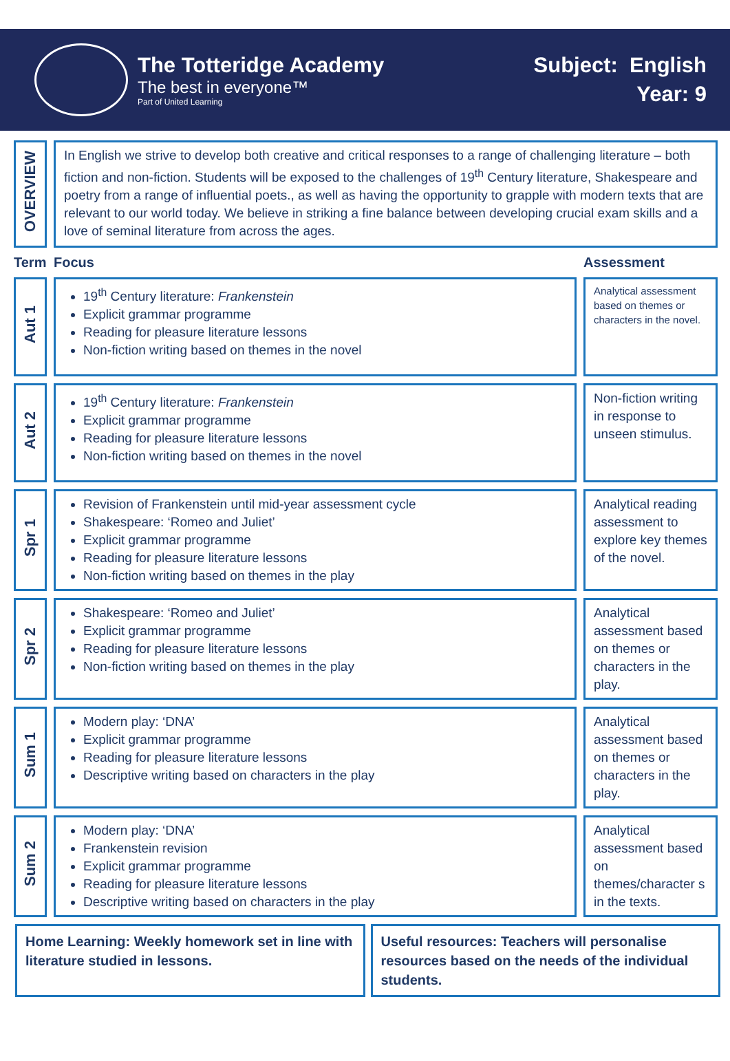The Totteridge Academy
The best in everyone™
Part of United Learning
Subject: English
Year: 9
| OVERVIEW | In English we strive to develop both creative and critical responses to a range of challenging literature – both fiction and non-fiction. Students will be exposed to the challenges of 19<sup>th</sup> Century literature, Shakespeare and poetry from a range of influential poets., as well as having the opportunity to grapple with modern texts that are relevant to our world today. We believe in striking a fine balance between developing crucial exam skills and a love of seminal literature from across the ages. | |
| Term | Focus | Assessment |
| Aut 1 | 19<sup>th</sup> Century literature: Frankenstein Explicit grammar programme Reading for pleasure literature lessons Non-fiction writing based on themes in the novel | Analytical assessment based on themes or characters in the novel. |
| Aut 2 | 19<sup>th</sup> Century literature: Frankenstein Explicit grammar programme Reading for pleasure literature lessons Non-fiction writing based on themes in the novel | Non-fiction writing in response to unseen stimulus. |
| Spr 1 | Revision of Frankenstein until mid-year assessment cycle Shakespeare: ‘Romeo and Juliet’ Explicit grammar programme Reading for pleasure literature lessons Non-fiction writing based on themes in the play | Analytical reading assessment to explore key themes of the novel. |
| Spr 2 | Shakespeare: ‘Romeo and Juliet’ Explicit grammar programme Reading for pleasure literature lessons Non-fiction writing based on themes in the play | Analytical assessment based on themes or characters in the play. |
| Sum 1 | Modern play: ‘DNA’ Explicit grammar programme Reading for pleasure literature lessons Descriptive writing based on characters in the play | Analytical assessment based on themes or characters in the play. |
| Sum 2 | Modern play: ‘DNA’ Frankenstein revision Explicit grammar programme Reading for pleasure literature lessons Descriptive writing based on characters in the play | Analytical assessment based on themes/character s in the texts. |
Home Learning: Weekly homework set in line with literature studied in lessons.
Useful resources: Teachers will personalise resources based on the needs of the individual students.